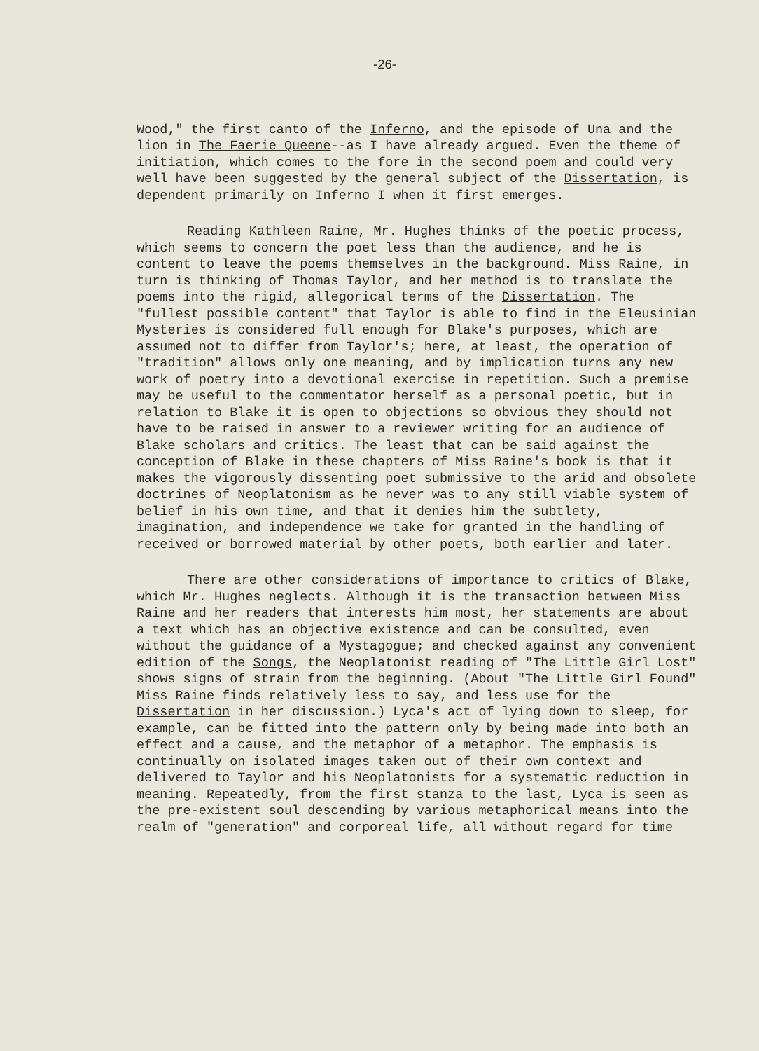-26-
Wood," the first canto of the Inferno, and the episode of Una and the lion in The Faerie Queene--as I have already argued. Even the theme of initiation, which comes to the fore in the second poem and could very well have been suggested by the general subject of the Dissertation, is dependent primarily on Inferno I when it first emerges.
Reading Kathleen Raine, Mr. Hughes thinks of the poetic process, which seems to concern the poet less than the audience, and he is content to leave the poems themselves in the background. Miss Raine, in turn is thinking of Thomas Taylor, and her method is to translate the poems into the rigid, allegorical terms of the Dissertation. The "fullest possible content" that Taylor is able to find in the Eleusinian Mysteries is considered full enough for Blake's purposes, which are assumed not to differ from Taylor's; here, at least, the operation of "tradition" allows only one meaning, and by implication turns any new work of poetry into a devotional exercise in repetition. Such a premise may be useful to the commentator herself as a personal poetic, but in relation to Blake it is open to objections so obvious they should not have to be raised in answer to a reviewer writing for an audience of Blake scholars and critics. The least that can be said against the conception of Blake in these chapters of Miss Raine's book is that it makes the vigorously dissenting poet submissive to the arid and obsolete doctrines of Neoplatonism as he never was to any still viable system of belief in his own time, and that it denies him the subtlety, imagination, and independence we take for granted in the handling of received or borrowed material by other poets, both earlier and later.
There are other considerations of importance to critics of Blake, which Mr. Hughes neglects. Although it is the transaction between Miss Raine and her readers that interests him most, her statements are about a text which has an objective existence and can be consulted, even without the guidance of a Mystagogue; and checked against any convenient edition of the Songs, the Neoplatonist reading of "The Little Girl Lost" shows signs of strain from the beginning. (About "The Little Girl Found" Miss Raine finds relatively less to say, and less use for the Dissertation in her discussion.) Lyca's act of lying down to sleep, for example, can be fitted into the pattern only by being made into both an effect and a cause, and the metaphor of a metaphor. The emphasis is continually on isolated images taken out of their own context and delivered to Taylor and his Neoplatonists for a systematic reduction in meaning. Repeatedly, from the first stanza to the last, Lyca is seen as the pre-existent soul descending by various metaphorical means into the realm of "generation" and corporeal life, all without regard for time